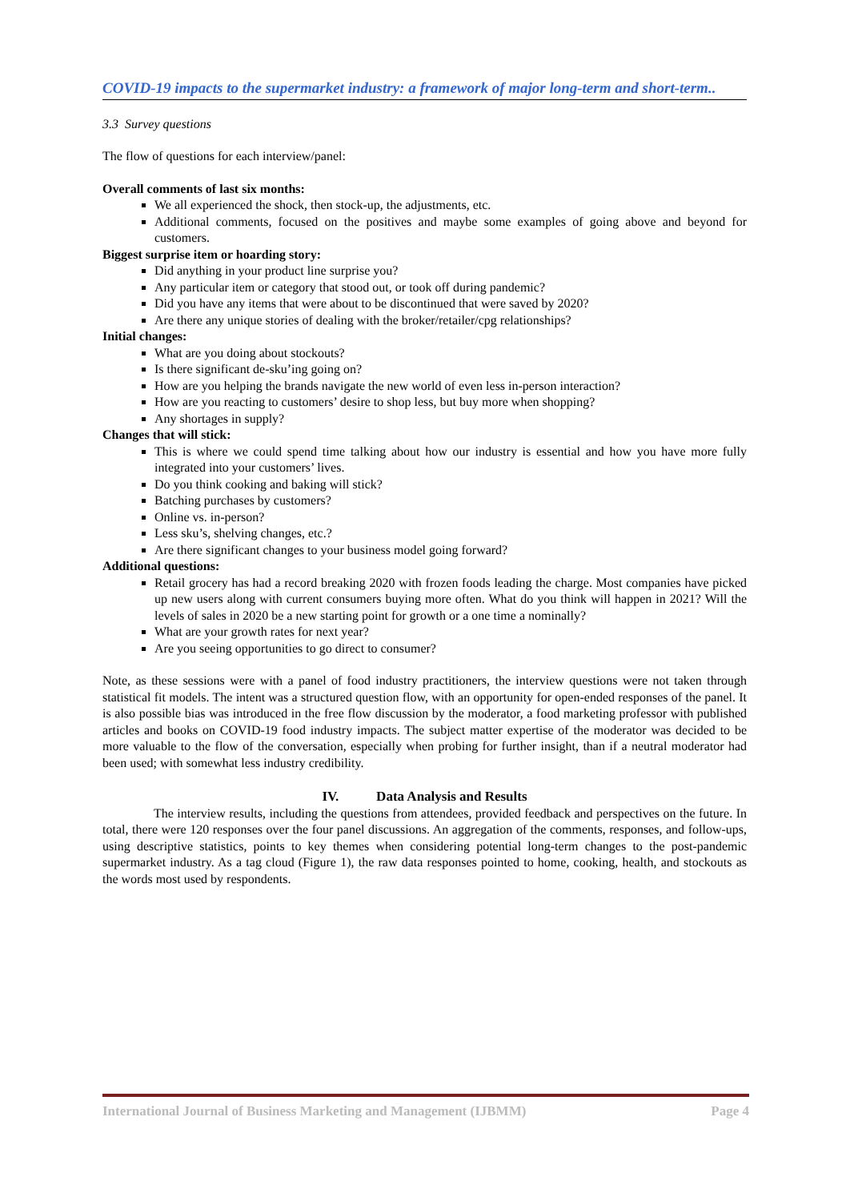COVID-19 impacts to the supermarket industry: a framework of major long-term and short-term..
3.3 Survey questions
The flow of questions for each interview/panel:
Overall comments of last six months:
We all experienced the shock, then stock-up, the adjustments, etc.
Additional comments, focused on the positives and maybe some examples of going above and beyond for customers.
Biggest surprise item or hoarding story:
Did anything in your product line surprise you?
Any particular item or category that stood out, or took off during pandemic?
Did you have any items that were about to be discontinued that were saved by 2020?
Are there any unique stories of dealing with the broker/retailer/cpg relationships?
Initial changes:
What are you doing about stockouts?
Is there significant de-sku’ing going on?
How are you helping the brands navigate the new world of even less in-person interaction?
How are you reacting to customers’ desire to shop less, but buy more when shopping?
Any shortages in supply?
Changes that will stick:
This is where we could spend time talking about how our industry is essential and how you have more fully integrated into your customers’ lives.
Do you think cooking and baking will stick?
Batching purchases by customers?
Online vs. in-person?
Less sku’s, shelving changes, etc.?
Are there significant changes to your business model going forward?
Additional questions:
Retail grocery has had a record breaking 2020 with frozen foods leading the charge. Most companies have picked up new users along with current consumers buying more often. What do you think will happen in 2021? Will the levels of sales in 2020 be a new starting point for growth or a one time a nominally?
What are your growth rates for next year?
Are you seeing opportunities to go direct to consumer?
Note, as these sessions were with a panel of food industry practitioners, the interview questions were not taken through statistical fit models. The intent was a structured question flow, with an opportunity for open-ended responses of the panel. It is also possible bias was introduced in the free flow discussion by the moderator, a food marketing professor with published articles and books on COVID-19 food industry impacts. The subject matter expertise of the moderator was decided to be more valuable to the flow of the conversation, especially when probing for further insight, than if a neutral moderator had been used; with somewhat less industry credibility.
IV. Data Analysis and Results
The interview results, including the questions from attendees, provided feedback and perspectives on the future. In total, there were 120 responses over the four panel discussions. An aggregation of the comments, responses, and follow-ups, using descriptive statistics, points to key themes when considering potential long-term changes to the post-pandemic supermarket industry. As a tag cloud (Figure 1), the raw data responses pointed to home, cooking, health, and stockouts as the words most used by respondents.
International Journal of Business Marketing and Management (IJBMM) Page 4